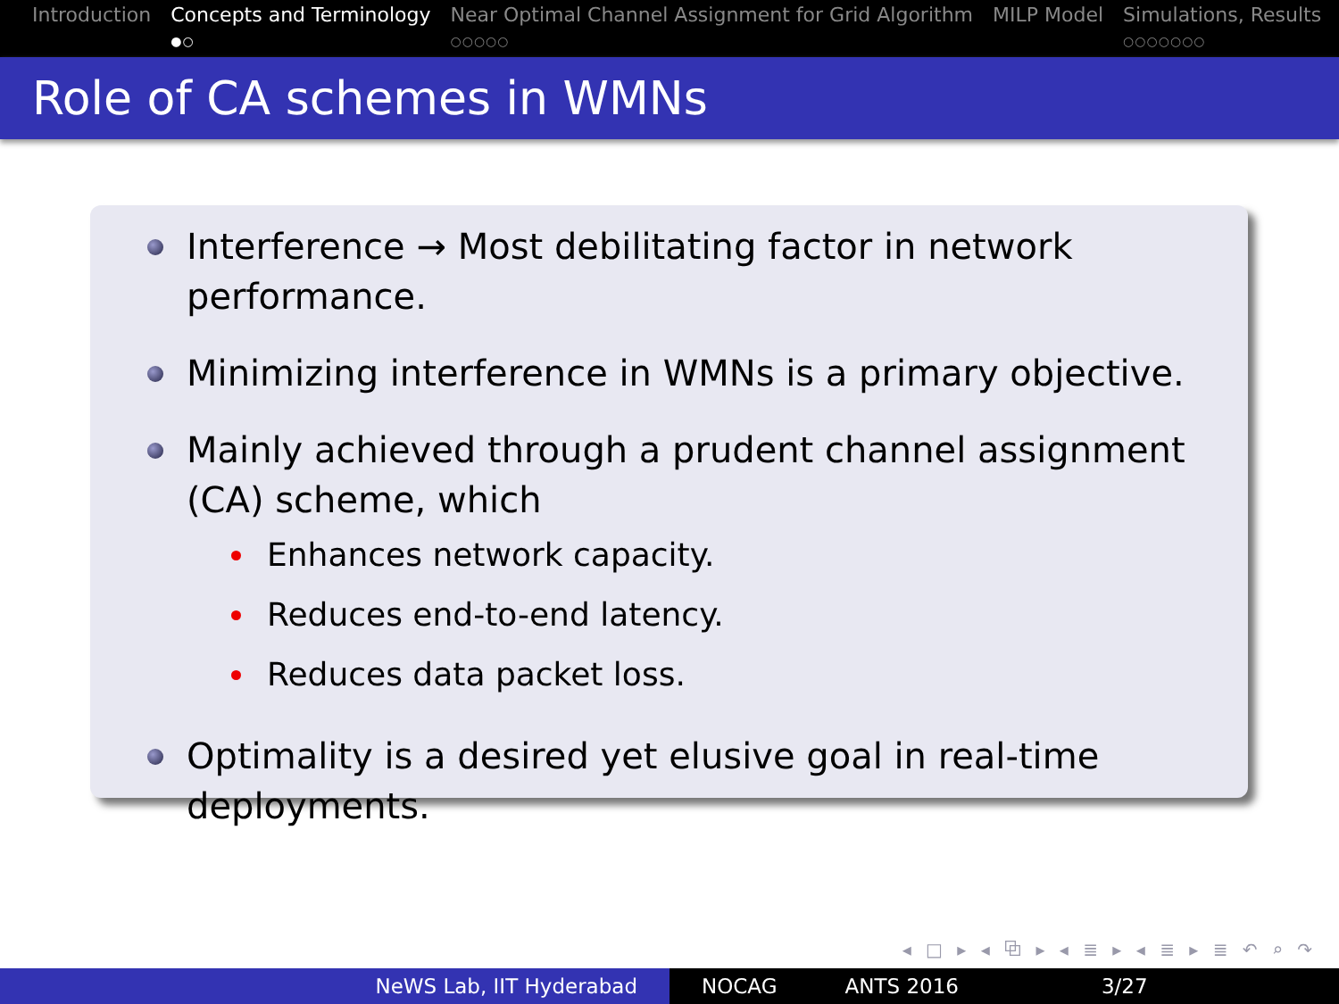Introduction Concepts and Terminology
●○
Near Optimal Channel Assignment for Grid Algorithm
○○○○○
MILP Model Simulations, Results
○○○○○○○
Role of CA schemes in WMNs
Interference → Most debilitating factor in network performance.
Minimizing interference in WMNs is a primary objective.
Mainly achieved through a prudent channel assignment (CA) scheme, which
Enhances network capacity.
Reduces end-to-end latency.
Reduces data packet loss.
Optimality is a desired yet elusive goal in real-time deployments.
◂ □ ▸ ◂ ⧉ ▸ ◂ ≣ ▸ ◂ ≣ ▸ ≣ ↶ ⌕ ↷
NeWS Lab, IIT Hyderabad NOCAG ANTS 2016 3/27